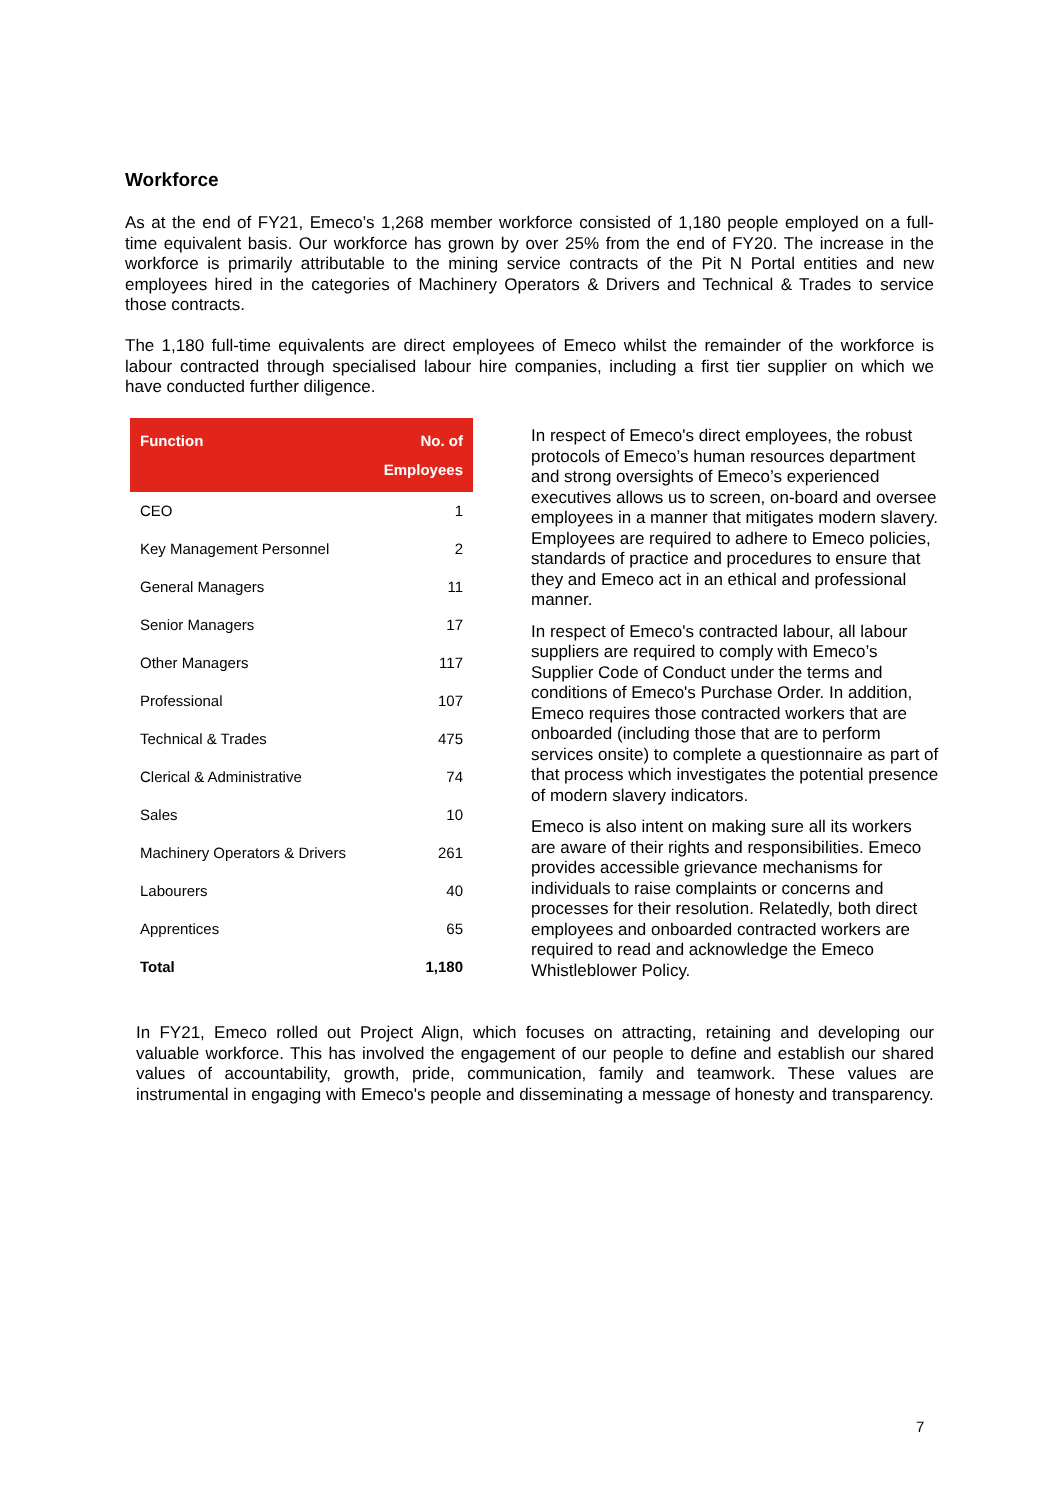Workforce
As at the end of FY21, Emeco’s 1,268 member workforce consisted of 1,180 people employed on a full-time equivalent basis. Our workforce has grown by over 25% from the end of FY20. The increase in the workforce is primarily attributable to the mining service contracts of the Pit N Portal entities and new employees hired in the categories of Machinery Operators & Drivers and Technical & Trades to service those contracts.
The 1,180 full-time equivalents are direct employees of Emeco whilst the remainder of the workforce is labour contracted through specialised labour hire companies, including a first tier supplier on which we have conducted further diligence.
| Function | No. of Employees |
| --- | --- |
| CEO | 1 |
| Key Management Personnel | 2 |
| General Managers | 11 |
| Senior Managers | 17 |
| Other Managers | 117 |
| Professional | 107 |
| Technical & Trades | 475 |
| Clerical & Administrative | 74 |
| Sales | 10 |
| Machinery Operators & Drivers | 261 |
| Labourers | 40 |
| Apprentices | 65 |
| Total | 1,180 |
In respect of Emeco's direct employees, the robust protocols of Emeco’s human resources department and strong oversights of Emeco’s experienced executives allows us to screen, on-board and oversee employees in a manner that mitigates modern slavery. Employees are required to adhere to Emeco policies, standards of practice and procedures to ensure that they and Emeco act in an ethical and professional manner.
In respect of Emeco's contracted labour, all labour suppliers are required to comply with Emeco’s Supplier Code of Conduct under the terms and conditions of Emeco's Purchase Order. In addition, Emeco requires those contracted workers that are onboarded (including those that are to perform services onsite) to complete a questionnaire as part of that process which investigates the potential presence of modern slavery indicators.
Emeco is also intent on making sure all its workers are aware of their rights and responsibilities. Emeco provides accessible grievance mechanisms for individuals to raise complaints or concerns and processes for their resolution. Relatedly, both direct employees and onboarded contracted workers are required to read and acknowledge the Emeco Whistleblower Policy.
In FY21, Emeco rolled out Project Align, which focuses on attracting, retaining and developing our valuable workforce. This has involved the engagement of our people to define and establish our shared values of accountability, growth, pride, communication, family and teamwork. These values are instrumental in engaging with Emeco's people and disseminating a message of honesty and transparency.
7